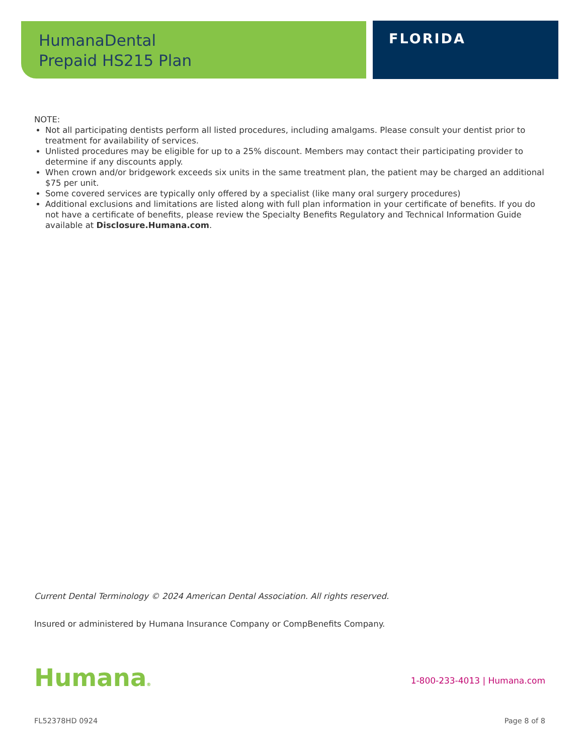HumanaDental
Prepaid HS215 Plan
FLORIDA
NOTE:
Not all participating dentists perform all listed procedures, including amalgams. Please consult your dentist prior to treatment for availability of services.
Unlisted procedures may be eligible for up to a 25% discount. Members may contact their participating provider to determine if any discounts apply.
When crown and/or bridgework exceeds six units in the same treatment plan, the patient may be charged an additional $75 per unit.
Some covered services are typically only offered by a specialist (like many oral surgery procedures)
Additional exclusions and limitations are listed along with full plan information in your certificate of benefits. If you do not have a certificate of benefits, please review the Specialty Benefits Regulatory and Technical Information Guide available at Disclosure.Humana.com.
Current Dental Terminology © 2024 American Dental Association. All rights reserved.
Insured or administered by Humana Insurance Company or CompBenefits Company.
Humana® 1-800-233-4013 | Humana.com
FL52378HD 0924 Page 8 of 8